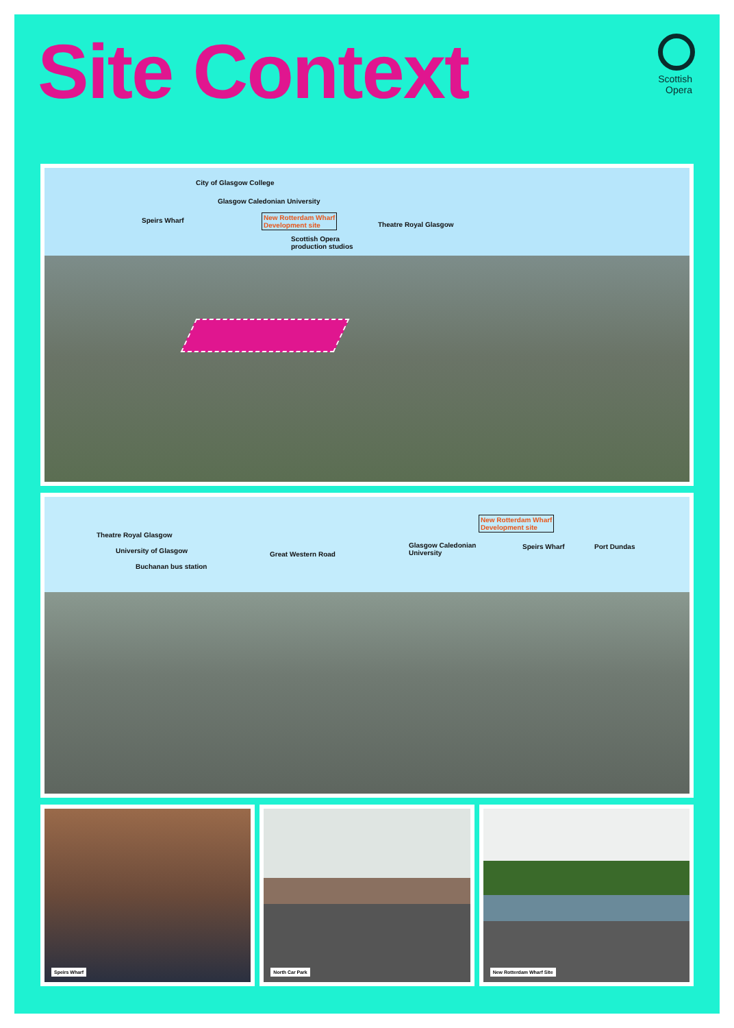Site Context
Scottish
Opera
City of Glasgow College
Glasgow Caledonian University
Speirs Wharf
New Rotterdam Wharf
Development site
Scottish Opera
production studios
Theatre Royal Glasgow
Theatre Royal Glasgow
University of Glasgow
Buchanan bus station
Great Western Road
Glasgow Caledonian
University
New Rotterdam Wharf
Development site
Speirs Wharf Port Dundas
Speirs Wharf
North Car Park
New Rotterdam Wharf Site